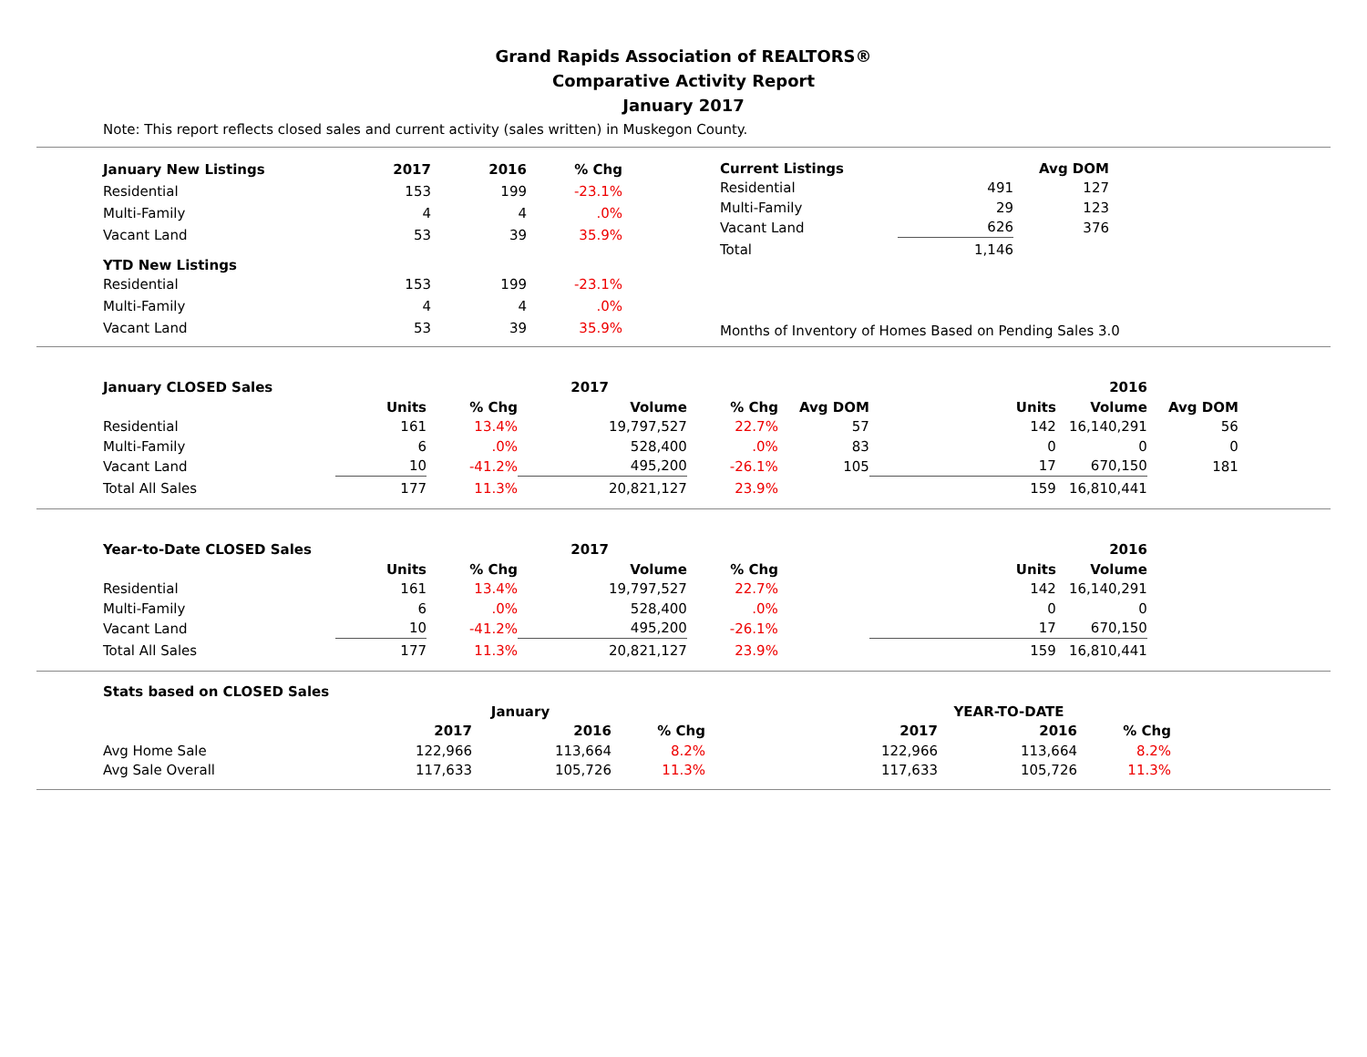Grand Rapids Association of REALTORS®
Comparative Activity Report
January 2017
Note: This report reflects closed sales and current activity (sales written) in Muskegon County.
| January New Listings | 2017 | 2016 | % Chg |
| --- | --- | --- | --- |
| Residential | 153 | 199 | -23.1% |
| Multi-Family | 4 | 4 | .0% |
| Vacant Land | 53 | 39 | 35.9% |
| YTD New Listings | | | |
| Residential | 153 | 199 | -23.1% |
| Multi-Family | 4 | 4 | .0% |
| Vacant Land | 53 | 39 | 35.9% |
| Current Listings | | Avg DOM |
| --- | --- | --- |
| Residential | 491 | 127 |
| Multi-Family | 29 | 123 |
| Vacant Land | 626 | 376 |
| Total | 1,146 | |
Months of Inventory of Homes Based on Pending Sales 3.0
| January CLOSED Sales | | | 2017 | | | | | | 2016 | |
| --- | --- | --- | --- | --- | --- | --- | --- | --- | --- | --- |
| | Units | % Chg | | Volume | % Chg | Avg DOM | | Units | Volume | Avg DOM |
| Residential | 161 | 13.4% | | 19,797,527 | 22.7% | 57 | | 142 | 16,140,291 | 56 |
| Multi-Family | 6 | .0% | | 528,400 | .0% | 83 | | 0 | 0 | 0 |
| Vacant Land | 10 | -41.2% | | 495,200 | -26.1% | 105 | | 17 | 670,150 | 181 |
| Total All Sales | 177 | 11.3% | | 20,821,127 | 23.9% | | | 159 | 16,810,441 | |
| Year-to-Date CLOSED Sales | | | 2017 | | | | | | 2016 | |
| --- | --- | --- | --- | --- | --- | --- | --- | --- | --- | --- |
| | Units | % Chg | | Volume | % Chg | | | Units | Volume | |
| Residential | 161 | 13.4% | | 19,797,527 | 22.7% | | | 142 | 16,140,291 | |
| Multi-Family | 6 | .0% | | 528,400 | .0% | | | 0 | 0 | |
| Vacant Land | 10 | -41.2% | | 495,200 | -26.1% | | | 17 | 670,150 | |
| Total All Sales | 177 | 11.3% | | 20,821,127 | 23.9% | | | 159 | 16,810,441 | |
| Stats based on CLOSED Sales | | | | | | | |
| --- | --- | --- | --- | --- | --- | --- | --- |
| | January | | | | YEAR-TO-DATE | | |
| | 2017 | 2016 | % Chg | | 2017 | 2016 | % Chg |
| Avg Home Sale | 122,966 | 113,664 | 8.2% | | 122,966 | 113,664 | 8.2% |
| Avg Sale Overall | 117,633 | 105,726 | 11.3% | | 117,633 | 105,726 | 11.3% |